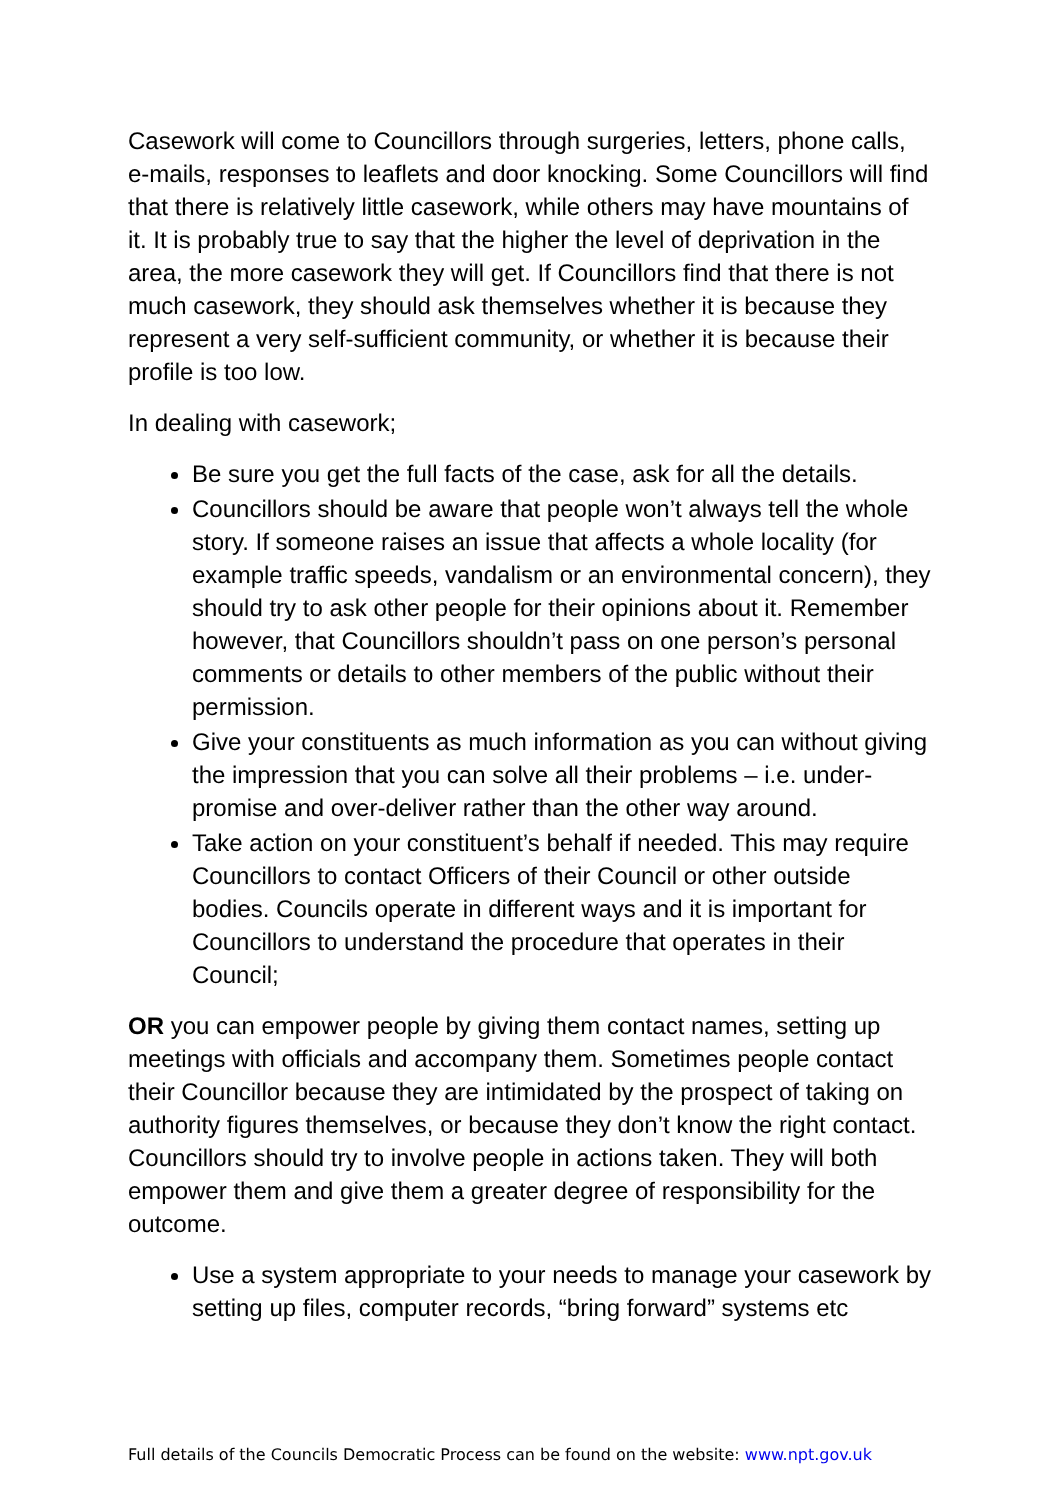Casework will come to Councillors through surgeries, letters, phone calls, e-mails, responses to leaflets and door knocking. Some Councillors will find that there is relatively little casework, while others may have mountains of it. It is probably true to say that the higher the level of deprivation in the area, the more casework they will get. If Councillors find that there is not much casework, they should ask themselves whether it is because they represent a very self-sufficient community, or whether it is because their profile is too low.
In dealing with casework;
Be sure you get the full facts of the case, ask for all the details.
Councillors should be aware that people won’t always tell the whole story. If someone raises an issue that affects a whole locality (for example traffic speeds, vandalism or an environmental concern), they should try to ask other people for their opinions about it. Remember however, that Councillors shouldn’t pass on one person’s personal comments or details to other members of the public without their permission.
Give your constituents as much information as you can without giving the impression that you can solve all their problems – i.e. under-promise and over-deliver rather than the other way around.
Take action on your constituent’s behalf if needed. This may require Councillors to contact Officers of their Council or other outside bodies. Councils operate in different ways and it is important for Councillors to understand the procedure that operates in their Council;
OR you can empower people by giving them contact names, setting up meetings with officials and accompany them. Sometimes people contact their Councillor because they are intimidated by the prospect of taking on authority figures themselves, or because they don’t know the right contact. Councillors should try to involve people in actions taken. They will both empower them and give them a greater degree of responsibility for the outcome.
Use a system appropriate to your needs to manage your casework by setting up files, computer records, “bring forward” systems etc
Full details of the Councils Democratic Process can be found on the website: www.npt.gov.uk